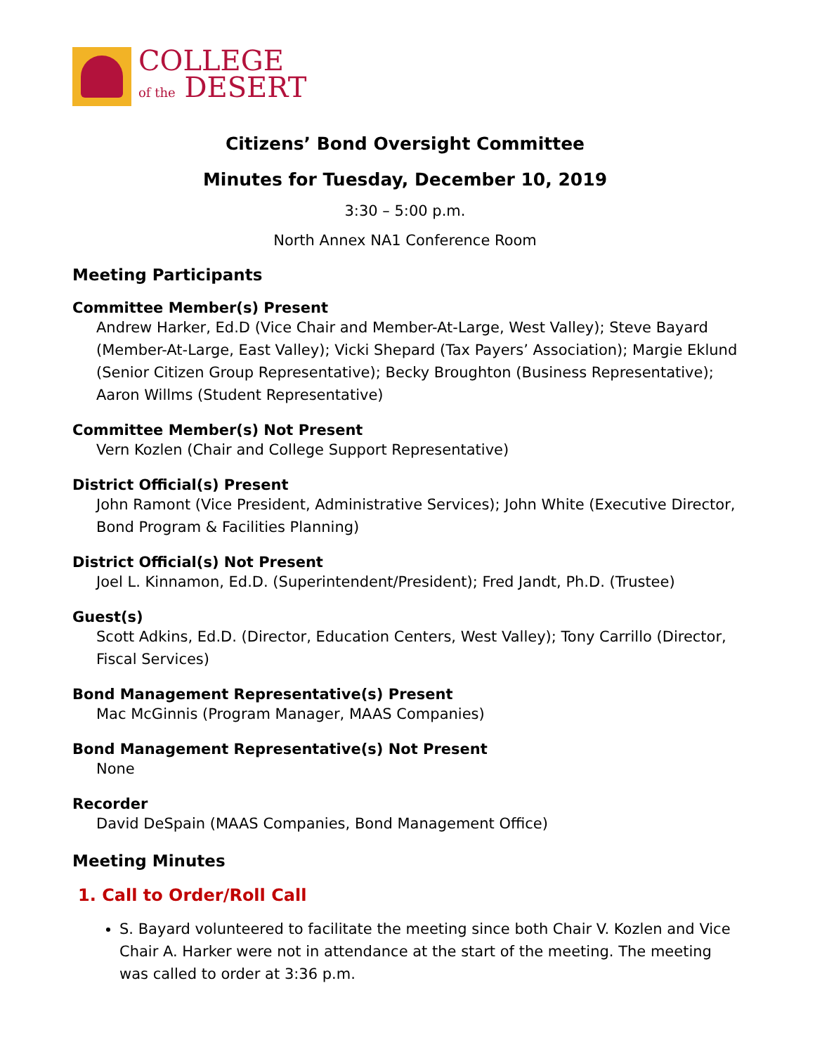COLLEGE
of the DESERT
Citizens’ Bond Oversight Committee
Minutes for Tuesday, December 10, 2019
3:30 – 5:00 p.m.
North Annex NA1 Conference Room
Meeting Participants
Committee Member(s) Present
Andrew Harker, Ed.D (Vice Chair and Member-At-Large, West Valley); Steve Bayard (Member-At-Large, East Valley); Vicki Shepard (Tax Payers’ Association); Margie Eklund (Senior Citizen Group Representative); Becky Broughton (Business Representative); Aaron Willms (Student Representative)
Committee Member(s) Not Present
Vern Kozlen (Chair and College Support Representative)
District Official(s) Present
John Ramont (Vice President, Administrative Services); John White (Executive Director, Bond Program & Facilities Planning)
District Official(s) Not Present
Joel L. Kinnamon, Ed.D. (Superintendent/President); Fred Jandt, Ph.D. (Trustee)
Guest(s)
Scott Adkins, Ed.D. (Director, Education Centers, West Valley); Tony Carrillo (Director, Fiscal Services)
Bond Management Representative(s) Present
Mac McGinnis (Program Manager, MAAS Companies)
Bond Management Representative(s) Not Present
None
Recorder
David DeSpain (MAAS Companies, Bond Management Office)
Meeting Minutes
1. Call to Order/Roll Call
S. Bayard volunteered to facilitate the meeting since both Chair V. Kozlen and Vice Chair A. Harker were not in attendance at the start of the meeting. The meeting was called to order at 3:36 p.m.